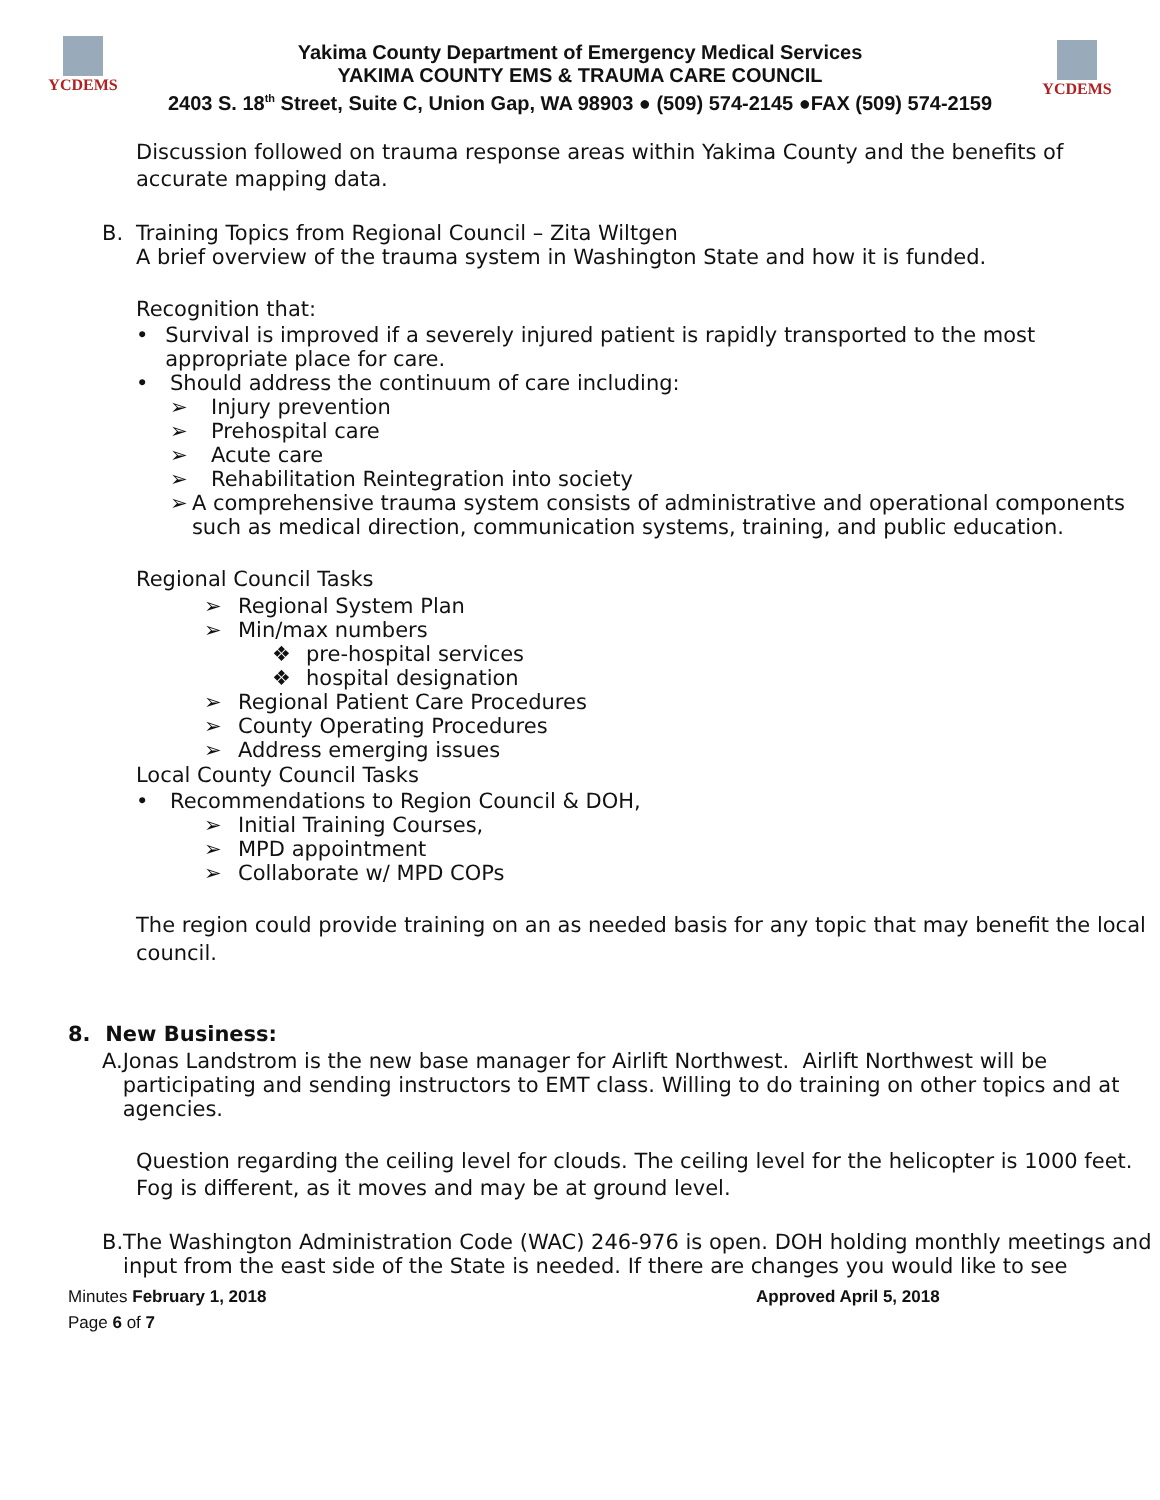YCDEMS
Yakima County Department of Emergency Medical Services
YAKIMA COUNTY EMS & TRAUMA CARE COUNCIL
2403 S. 18<sup>th</sup> Street, Suite C, Union Gap, WA 98903 ● (509) 574-2145 ●FAX (509) 574-2159
YCDEMS
Discussion followed on trauma response areas within Yakima County and the benefits of accurate mapping data.
B. Training Topics from Regional Council – Zita Wiltgen
A brief overview of the trauma system in Washington State and how it is funded.
Recognition that:
• Survival is improved if a severely injured patient is rapidly transported to the most appropriate place for care.
• Should address the continuum of care including:
➢ Injury prevention
➢ Prehospital care
➢ Acute care
➢ Rehabilitation Reintegration into society
➢ A comprehensive trauma system consists of administrative and operational components such as medical direction, communication systems, training, and public education.
Regional Council Tasks
➢ Regional System Plan
➢ Min/max numbers
❖ pre-hospital services
❖ hospital designation
➢ Regional Patient Care Procedures
➢ County Operating Procedures
➢ Address emerging issues
Local County Council Tasks
• Recommendations to Region Council & DOH,
➢ Initial Training Courses,
➢ MPD appointment
➢ Collaborate w/ MPD COPs
The region could provide training on an as needed basis for any topic that may benefit the local council.
8. New Business:
A. Jonas Landstrom is the new base manager for Airlift Northwest. Airlift Northwest will be participating and sending instructors to EMT class. Willing to do training on other topics and at agencies.
Question regarding the ceiling level for clouds. The ceiling level for the helicopter is 1000 feet. Fog is different, as it moves and may be at ground level.
B. The Washington Administration Code (WAC) 246-976 is open. DOH holding monthly meetings and input from the east side of the State is needed. If there are changes you would like to see
Minutes February 1, 2018 Approved April 5, 2018
Page 6 of 7